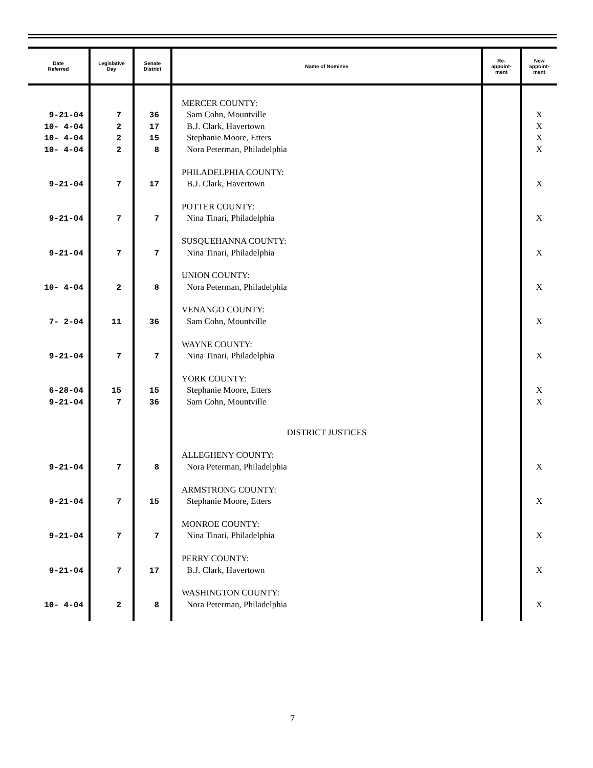| Date Referred | Legislative Day | Senate District | Name of Nominee | Re- appoint- ment | New appoint- ment |
| --- | --- | --- | --- | --- | --- |
| | | | MERCER COUNTY: | | |
| 9-21-04 | 7 | 36 | Sam Cohn, Mountville | | X |
| 10- 4-04 | 2 | 17 | B.J. Clark, Havertown | | X |
| 10- 4-04 | 2 | 15 | Stephanie Moore, Etters | | X |
| 10- 4-04 | 2 | 8 | Nora Peterman, Philadelphia | | X |
| | | | PHILADELPHIA COUNTY: | | |
| 9-21-04 | 7 | 17 | B.J. Clark, Havertown | | X |
| | | | POTTER COUNTY: | | |
| 9-21-04 | 7 | 7 | Nina Tinari, Philadelphia | | X |
| | | | SUSQUEHANNA COUNTY: | | |
| 9-21-04 | 7 | 7 | Nina Tinari, Philadelphia | | X |
| | | | UNION COUNTY: | | |
| 10- 4-04 | 2 | 8 | Nora Peterman, Philadelphia | | X |
| | | | VENANGO COUNTY: | | |
| 7- 2-04 | 11 | 36 | Sam Cohn, Mountville | | X |
| | | | WAYNE COUNTY: | | |
| 9-21-04 | 7 | 7 | Nina Tinari, Philadelphia | | X |
| | | | YORK COUNTY: | | |
| 6-28-04 | 15 | 15 | Stephanie Moore, Etters | | X |
| 9-21-04 | 7 | 36 | Sam Cohn, Mountville | | X |
| | | | DISTRICT JUSTICES | | |
| | | | ALLEGHENY COUNTY: | | |
| 9-21-04 | 7 | 8 | Nora Peterman, Philadelphia | | X |
| | | | ARMSTRONG COUNTY: | | |
| 9-21-04 | 7 | 15 | Stephanie Moore, Etters | | X |
| | | | MONROE COUNTY: | | |
| 9-21-04 | 7 | 7 | Nina Tinari, Philadelphia | | X |
| | | | PERRY COUNTY: | | |
| 9-21-04 | 7 | 17 | B.J. Clark, Havertown | | X |
| | | | WASHINGTON COUNTY: | | |
| 10- 4-04 | 2 | 8 | Nora Peterman, Philadelphia | | X |
7